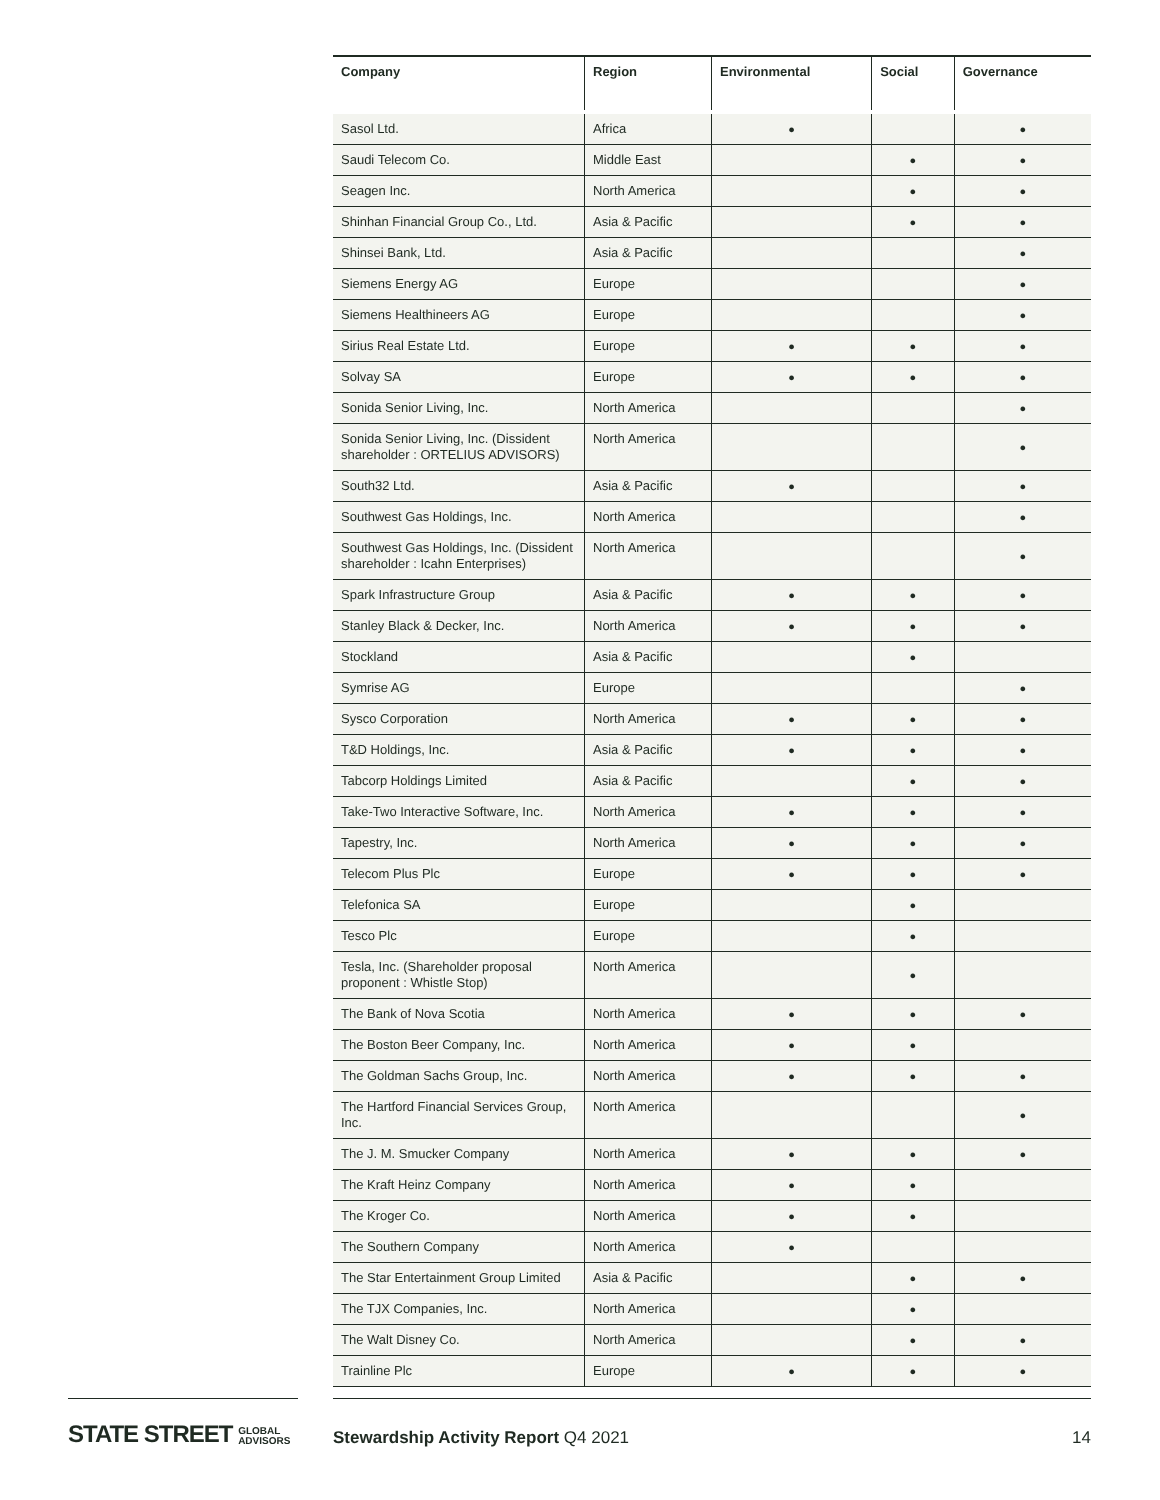| Company | Region | Environmental | Social | Governance |
| --- | --- | --- | --- | --- |
| Sasol Ltd. | Africa | ● | | ● |
| Saudi Telecom Co. | Middle East | | ● | ● |
| Seagen Inc. | North America | | ● | ● |
| Shinhan Financial Group Co., Ltd. | Asia & Pacific | | ● | ● |
| Shinsei Bank, Ltd. | Asia & Pacific | | | ● |
| Siemens Energy AG | Europe | | | ● |
| Siemens Healthineers AG | Europe | | | ● |
| Sirius Real Estate Ltd. | Europe | ● | ● | ● |
| Solvay SA | Europe | ● | ● | ● |
| Sonida Senior Living, Inc. | North America | | | ● |
| Sonida Senior Living, Inc. (Dissident shareholder : ORTELIUS ADVISORS) | North America | | | ● |
| South32 Ltd. | Asia & Pacific | ● | | ● |
| Southwest Gas Holdings, Inc. | North America | | | ● |
| Southwest Gas Holdings, Inc. (Dissident shareholder : Icahn Enterprises) | North America | | | ● |
| Spark Infrastructure Group | Asia & Pacific | ● | ● | ● |
| Stanley Black & Decker, Inc. | North America | ● | ● | ● |
| Stockland | Asia & Pacific | | ● | |
| Symrise AG | Europe | | | ● |
| Sysco Corporation | North America | ● | ● | ● |
| T&D Holdings, Inc. | Asia & Pacific | ● | ● | ● |
| Tabcorp Holdings Limited | Asia & Pacific | | ● | ● |
| Take-Two Interactive Software, Inc. | North America | ● | ● | ● |
| Tapestry, Inc. | North America | ● | ● | ● |
| Telecom Plus Plc | Europe | ● | ● | ● |
| Telefonica SA | Europe | | ● | |
| Tesco Plc | Europe | | ● | |
| Tesla, Inc. (Shareholder proposal proponent : Whistle Stop) | North America | | ● | |
| The Bank of Nova Scotia | North America | ● | ● | ● |
| The Boston Beer Company, Inc. | North America | ● | ● | |
| The Goldman Sachs Group, Inc. | North America | ● | ● | ● |
| The Hartford Financial Services Group, Inc. | North America | | | ● |
| The J. M. Smucker Company | North America | ● | ● | ● |
| The Kraft Heinz Company | North America | ● | ● | |
| The Kroger Co. | North America | ● | ● | |
| The Southern Company | North America | ● | | |
| The Star Entertainment Group Limited | Asia & Pacific | | ● | ● |
| The TJX Companies, Inc. | North America | | ● | |
| The Walt Disney Co. | North America | | ● | ● |
| Trainline Plc | Europe | ● | ● | ● |
STATE STREET GLOBAL
ADVISORS
Stewardship Activity Report Q4 2021
14